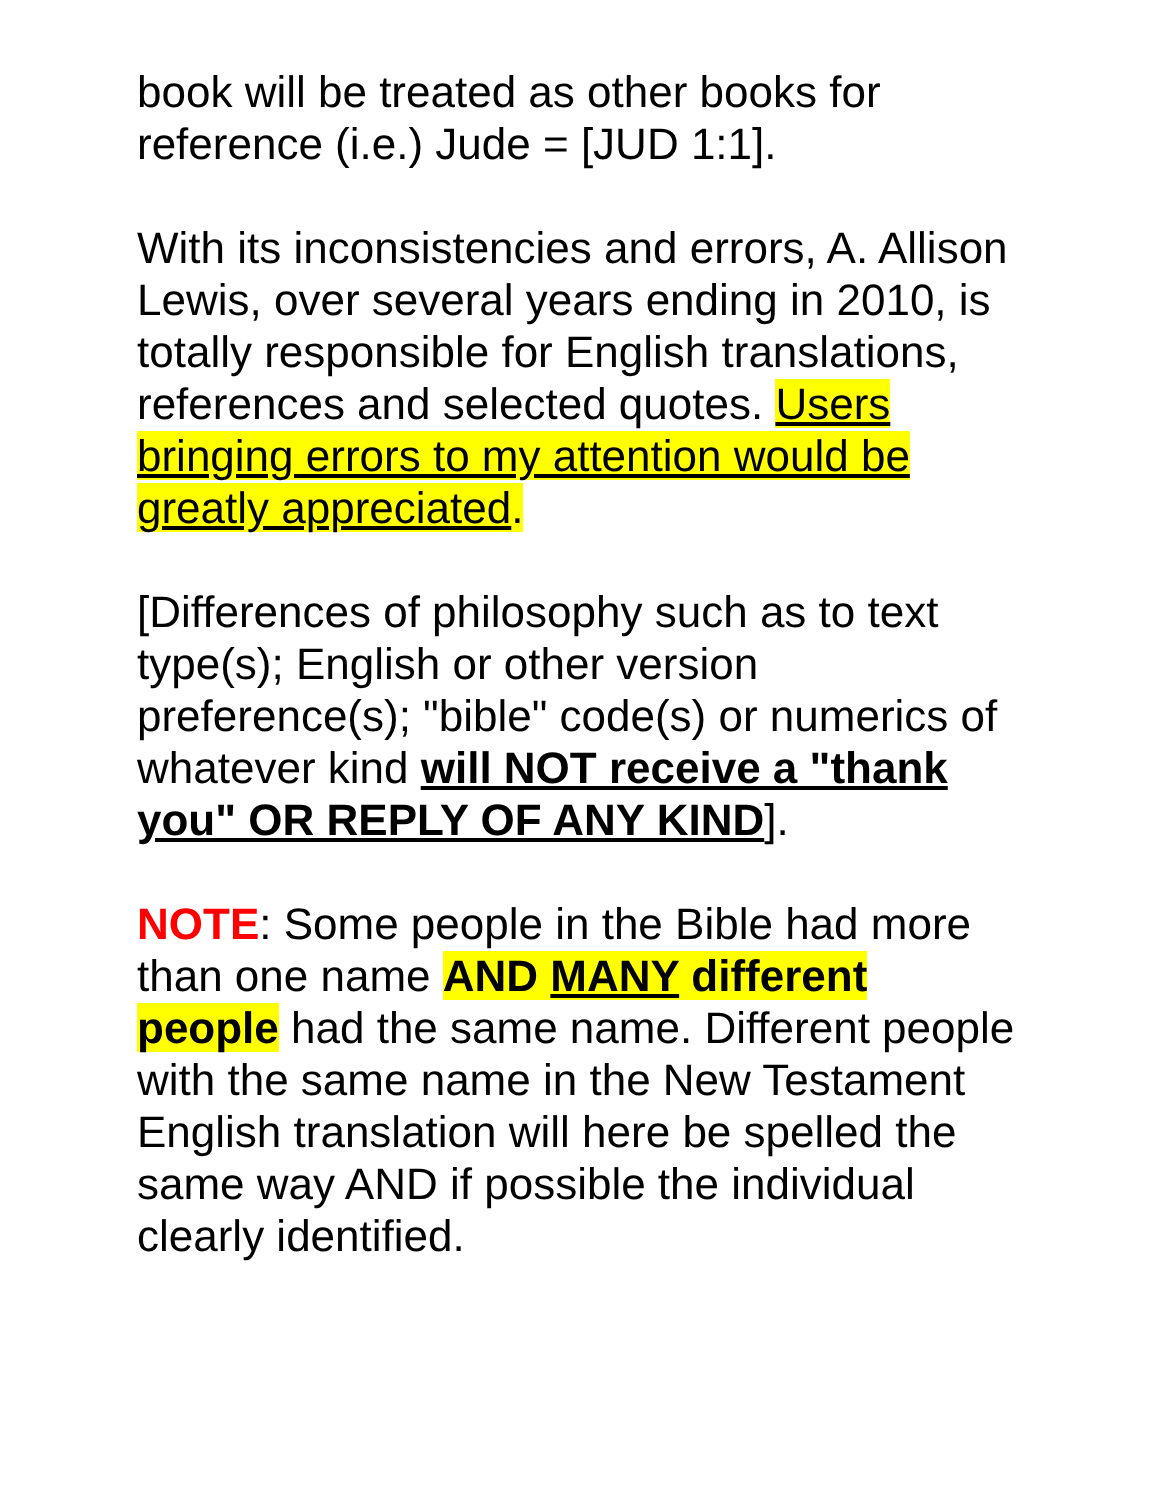book will be treated as other books for reference (i.e.) Jude = [JUD 1:1].
With its inconsistencies and errors, A. Allison Lewis, over several years ending in 2010, is totally responsible for English translations, references and selected quotes. Users bringing errors to my attention would be greatly appreciated.
[Differences of philosophy such as to text type(s); English or other version preference(s); "bible" code(s) or numerics of whatever kind will NOT receive a "thank you" OR REPLY OF ANY KIND].
NOTE: Some people in the Bible had more than one name AND MANY different people had the same name. Different people with the same name in the New Testament English translation will here be spelled the same way AND if possible the individual clearly identified.